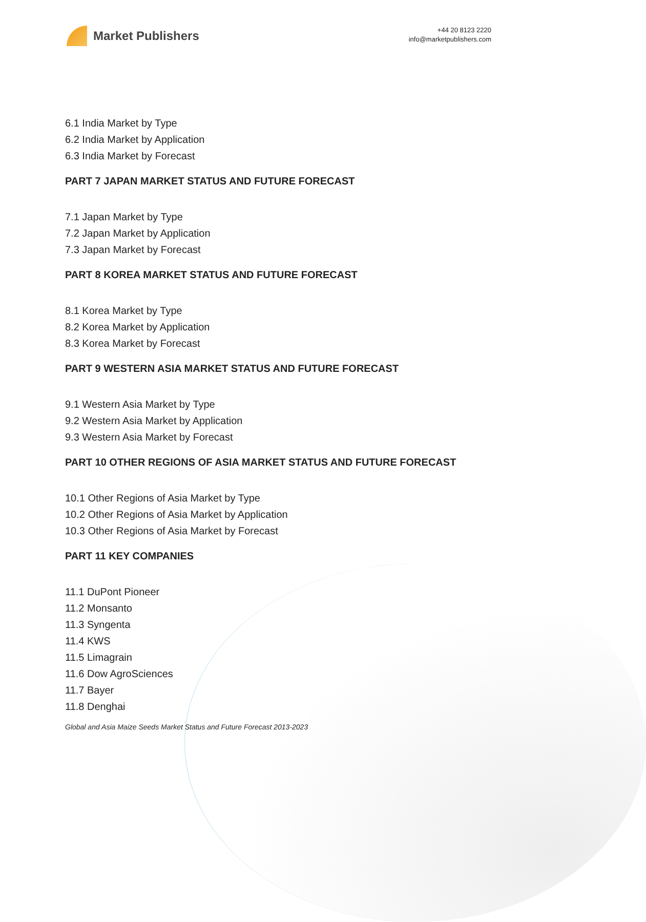Market Publishers
+44 20 8123 2220
info@marketpublishers.com
6.1 India Market by Type
6.2 India Market by Application
6.3 India Market by Forecast
PART 7 JAPAN MARKET STATUS AND FUTURE FORECAST
7.1 Japan Market by Type
7.2 Japan Market by Application
7.3 Japan Market by Forecast
PART 8 KOREA MARKET STATUS AND FUTURE FORECAST
8.1 Korea Market by Type
8.2 Korea Market by Application
8.3 Korea Market by Forecast
PART 9 WESTERN ASIA MARKET STATUS AND FUTURE FORECAST
9.1 Western Asia Market by Type
9.2 Western Asia Market by Application
9.3 Western Asia Market by Forecast
PART 10 OTHER REGIONS OF ASIA MARKET STATUS AND FUTURE FORECAST
10.1 Other Regions of Asia Market by Type
10.2 Other Regions of Asia Market by Application
10.3 Other Regions of Asia Market by Forecast
PART 11 KEY COMPANIES
11.1 DuPont Pioneer
11.2 Monsanto
11.3 Syngenta
11.4 KWS
11.5 Limagrain
11.6 Dow AgroSciences
11.7 Bayer
11.8 Denghai
Global and Asia Maize Seeds Market Status and Future Forecast 2013-2023